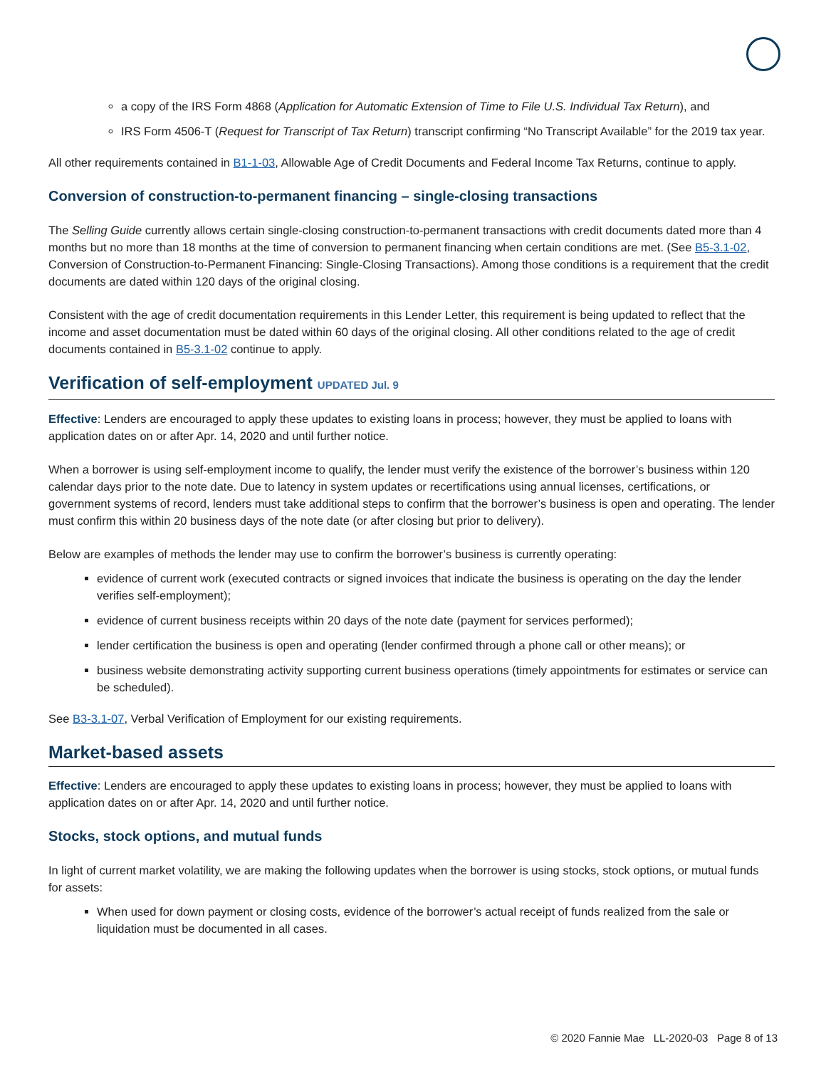a copy of the IRS Form 4868 (Application for Automatic Extension of Time to File U.S. Individual Tax Return), and
IRS Form 4506-T (Request for Transcript of Tax Return) transcript confirming “No Transcript Available” for the 2019 tax year.
All other requirements contained in B1-1-03, Allowable Age of Credit Documents and Federal Income Tax Returns, continue to apply.
Conversion of construction-to-permanent financing – single-closing transactions
The Selling Guide currently allows certain single-closing construction-to-permanent transactions with credit documents dated more than 4 months but no more than 18 months at the time of conversion to permanent financing when certain conditions are met. (See B5-3.1-02, Conversion of Construction-to-Permanent Financing: Single-Closing Transactions). Among those conditions is a requirement that the credit documents are dated within 120 days of the original closing.
Consistent with the age of credit documentation requirements in this Lender Letter, this requirement is being updated to reflect that the income and asset documentation must be dated within 60 days of the original closing. All other conditions related to the age of credit documents contained in B5-3.1-02 continue to apply.
Verification of self-employment UPDATED Jul. 9
Effective: Lenders are encouraged to apply these updates to existing loans in process; however, they must be applied to loans with application dates on or after Apr. 14, 2020 and until further notice.
When a borrower is using self-employment income to qualify, the lender must verify the existence of the borrower’s business within 120 calendar days prior to the note date. Due to latency in system updates or recertifications using annual licenses, certifications, or government systems of record, lenders must take additional steps to confirm that the borrower’s business is open and operating. The lender must confirm this within 20 business days of the note date (or after closing but prior to delivery).
Below are examples of methods the lender may use to confirm the borrower’s business is currently operating:
evidence of current work (executed contracts or signed invoices that indicate the business is operating on the day the lender verifies self-employment);
evidence of current business receipts within 20 days of the note date (payment for services performed);
lender certification the business is open and operating (lender confirmed through a phone call or other means); or
business website demonstrating activity supporting current business operations (timely appointments for estimates or service can be scheduled).
See B3-3.1-07, Verbal Verification of Employment for our existing requirements.
Market-based assets
Effective: Lenders are encouraged to apply these updates to existing loans in process; however, they must be applied to loans with application dates on or after Apr. 14, 2020 and until further notice.
Stocks, stock options, and mutual funds
In light of current market volatility, we are making the following updates when the borrower is using stocks, stock options, or mutual funds for assets:
When used for down payment or closing costs, evidence of the borrower’s actual receipt of funds realized from the sale or liquidation must be documented in all cases.
© 2020 Fannie Mae LL-2020-03 Page 8 of 13